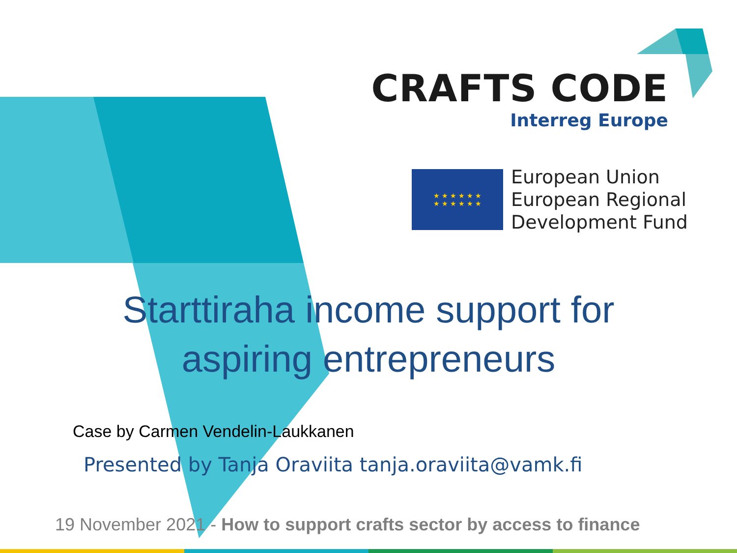CRAFTS CODE
Interreg Europe
★ ★ ★ ★ ★ ★
★ ★ ★ ★ ★ ★
European Union
European Regional
Development Fund
Starttiraha income support for
aspiring entrepreneurs
Case by Carmen Vendelin-Laukkanen
Presented by Tanja Oraviita tanja.oraviita@vamk.fi
19 November 2021 - How to support crafts sector by access to finance